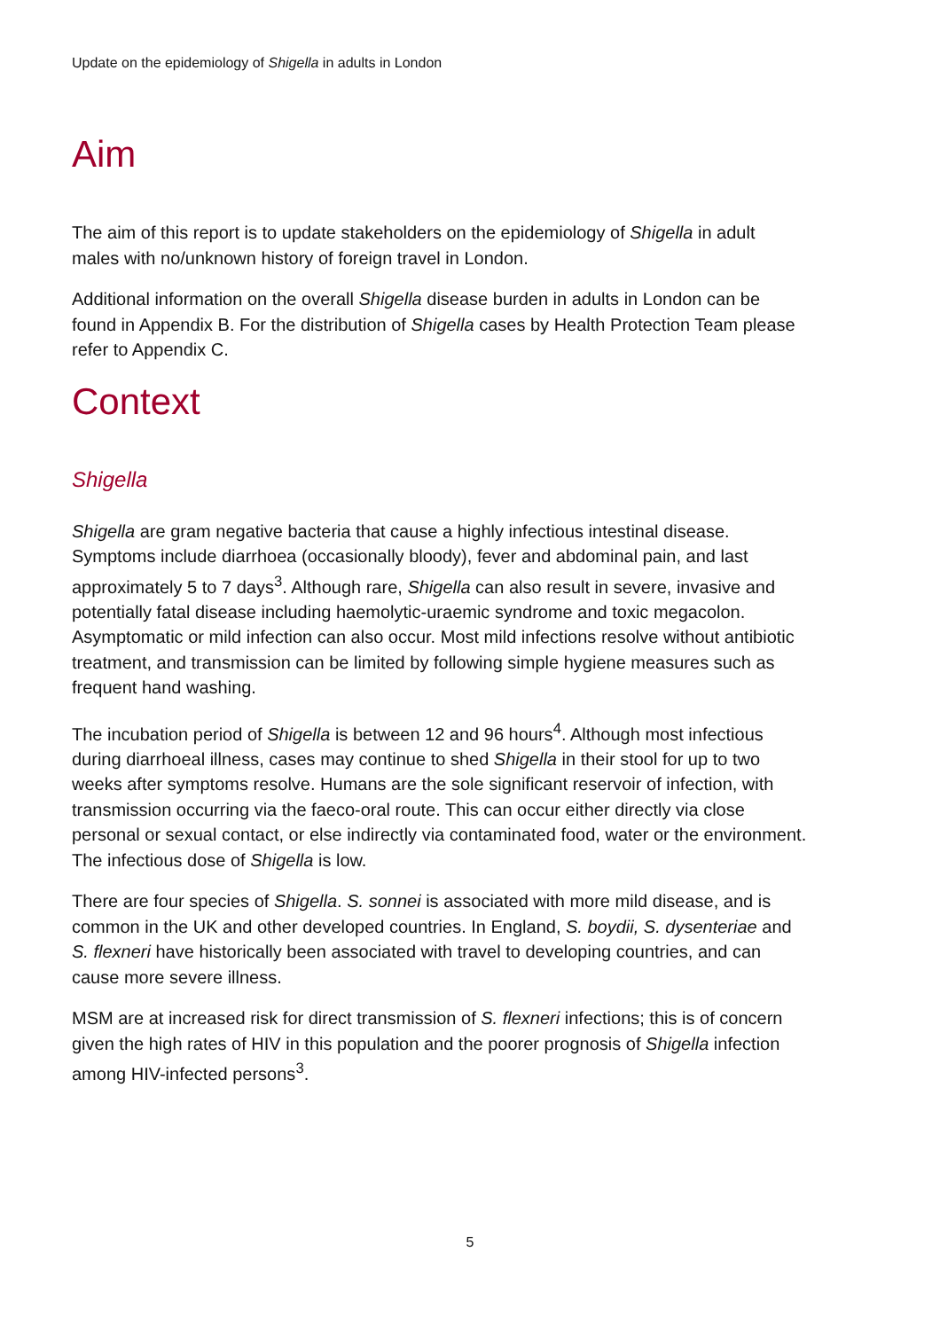Update on the epidemiology of Shigella in adults in London
Aim
The aim of this report is to update stakeholders on the epidemiology of Shigella in adult males with no/unknown history of foreign travel in London.
Additional information on the overall Shigella disease burden in adults in London can be found in Appendix B. For the distribution of Shigella cases by Health Protection Team please refer to Appendix C.
Context
Shigella
Shigella are gram negative bacteria that cause a highly infectious intestinal disease. Symptoms include diarrhoea (occasionally bloody), fever and abdominal pain, and last approximately 5 to 7 days<sup>3</sup>. Although rare, Shigella can also result in severe, invasive and potentially fatal disease including haemolytic-uraemic syndrome and toxic megacolon. Asymptomatic or mild infection can also occur. Most mild infections resolve without antibiotic treatment, and transmission can be limited by following simple hygiene measures such as frequent hand washing.
The incubation period of Shigella is between 12 and 96 hours<sup>4</sup>. Although most infectious during diarrhoeal illness, cases may continue to shed Shigella in their stool for up to two weeks after symptoms resolve. Humans are the sole significant reservoir of infection, with transmission occurring via the faeco-oral route. This can occur either directly via close personal or sexual contact, or else indirectly via contaminated food, water or the environment. The infectious dose of Shigella is low.
There are four species of Shigella. S. sonnei is associated with more mild disease, and is common in the UK and other developed countries. In England, S. boydii, S. dysenteriae and S. flexneri have historically been associated with travel to developing countries, and can cause more severe illness.
MSM are at increased risk for direct transmission of S. flexneri infections; this is of concern given the high rates of HIV in this population and the poorer prognosis of Shigella infection among HIV-infected persons<sup>3</sup>.
5